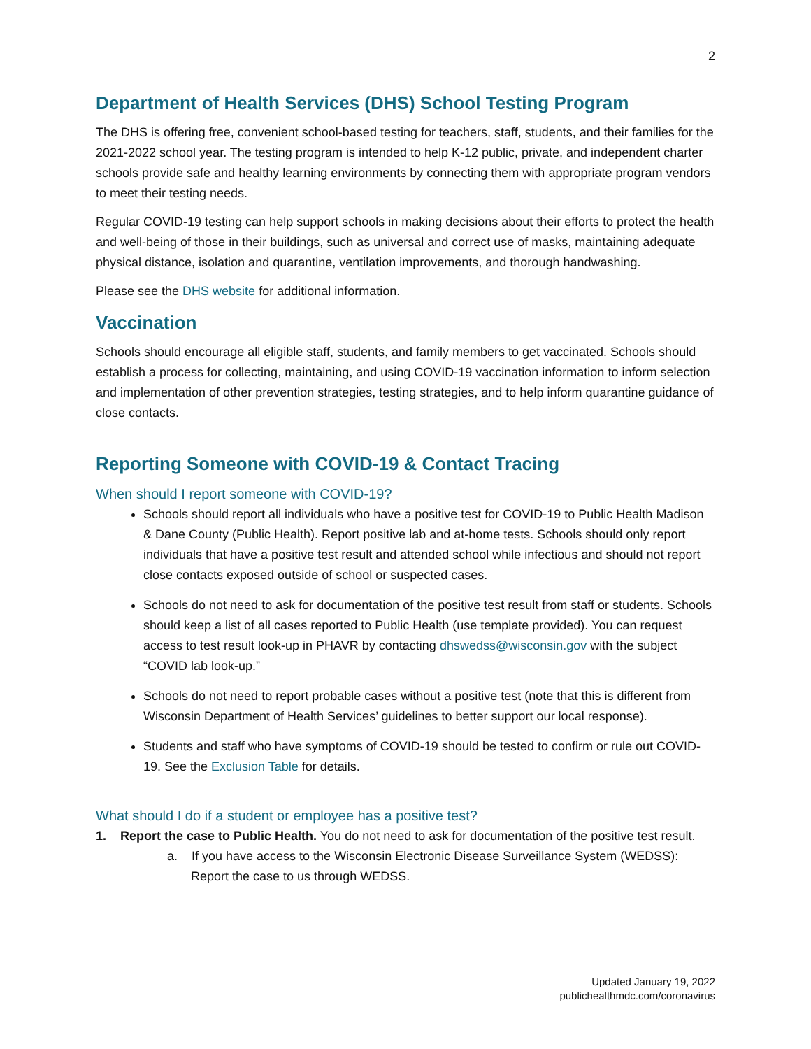2
Department of Health Services (DHS) School Testing Program
The DHS is offering free, convenient school-based testing for teachers, staff, students, and their families for the 2021-2022 school year. The testing program is intended to help K-12 public, private, and independent charter schools provide safe and healthy learning environments by connecting them with appropriate program vendors to meet their testing needs.
Regular COVID-19 testing can help support schools in making decisions about their efforts to protect the health and well-being of those in their buildings, such as universal and correct use of masks, maintaining adequate physical distance, isolation and quarantine, ventilation improvements, and thorough handwashing.
Please see the DHS website for additional information.
Vaccination
Schools should encourage all eligible staff, students, and family members to get vaccinated. Schools should establish a process for collecting, maintaining, and using COVID-19 vaccination information to inform selection and implementation of other prevention strategies, testing strategies, and to help inform quarantine guidance of close contacts.
Reporting Someone with COVID-19 & Contact Tracing
When should I report someone with COVID-19?
Schools should report all individuals who have a positive test for COVID-19 to Public Health Madison & Dane County (Public Health). Report positive lab and at-home tests. Schools should only report individuals that have a positive test result and attended school while infectious and should not report close contacts exposed outside of school or suspected cases.
Schools do not need to ask for documentation of the positive test result from staff or students. Schools should keep a list of all cases reported to Public Health (use template provided). You can request access to test result look-up in PHAVR by contacting dhswedss@wisconsin.gov with the subject “COVID lab look-up.”
Schools do not need to report probable cases without a positive test (note that this is different from Wisconsin Department of Health Services’ guidelines to better support our local response).
Students and staff who have symptoms of COVID-19 should be tested to confirm or rule out COVID-19. See the Exclusion Table for details.
What should I do if a student or employee has a positive test?
1. Report the case to Public Health. You do not need to ask for documentation of the positive test result.
a. If you have access to the Wisconsin Electronic Disease Surveillance System (WEDSS): Report the case to us through WEDSS.
Updated January 19, 2022
publichealthmdc.com/coronavirus